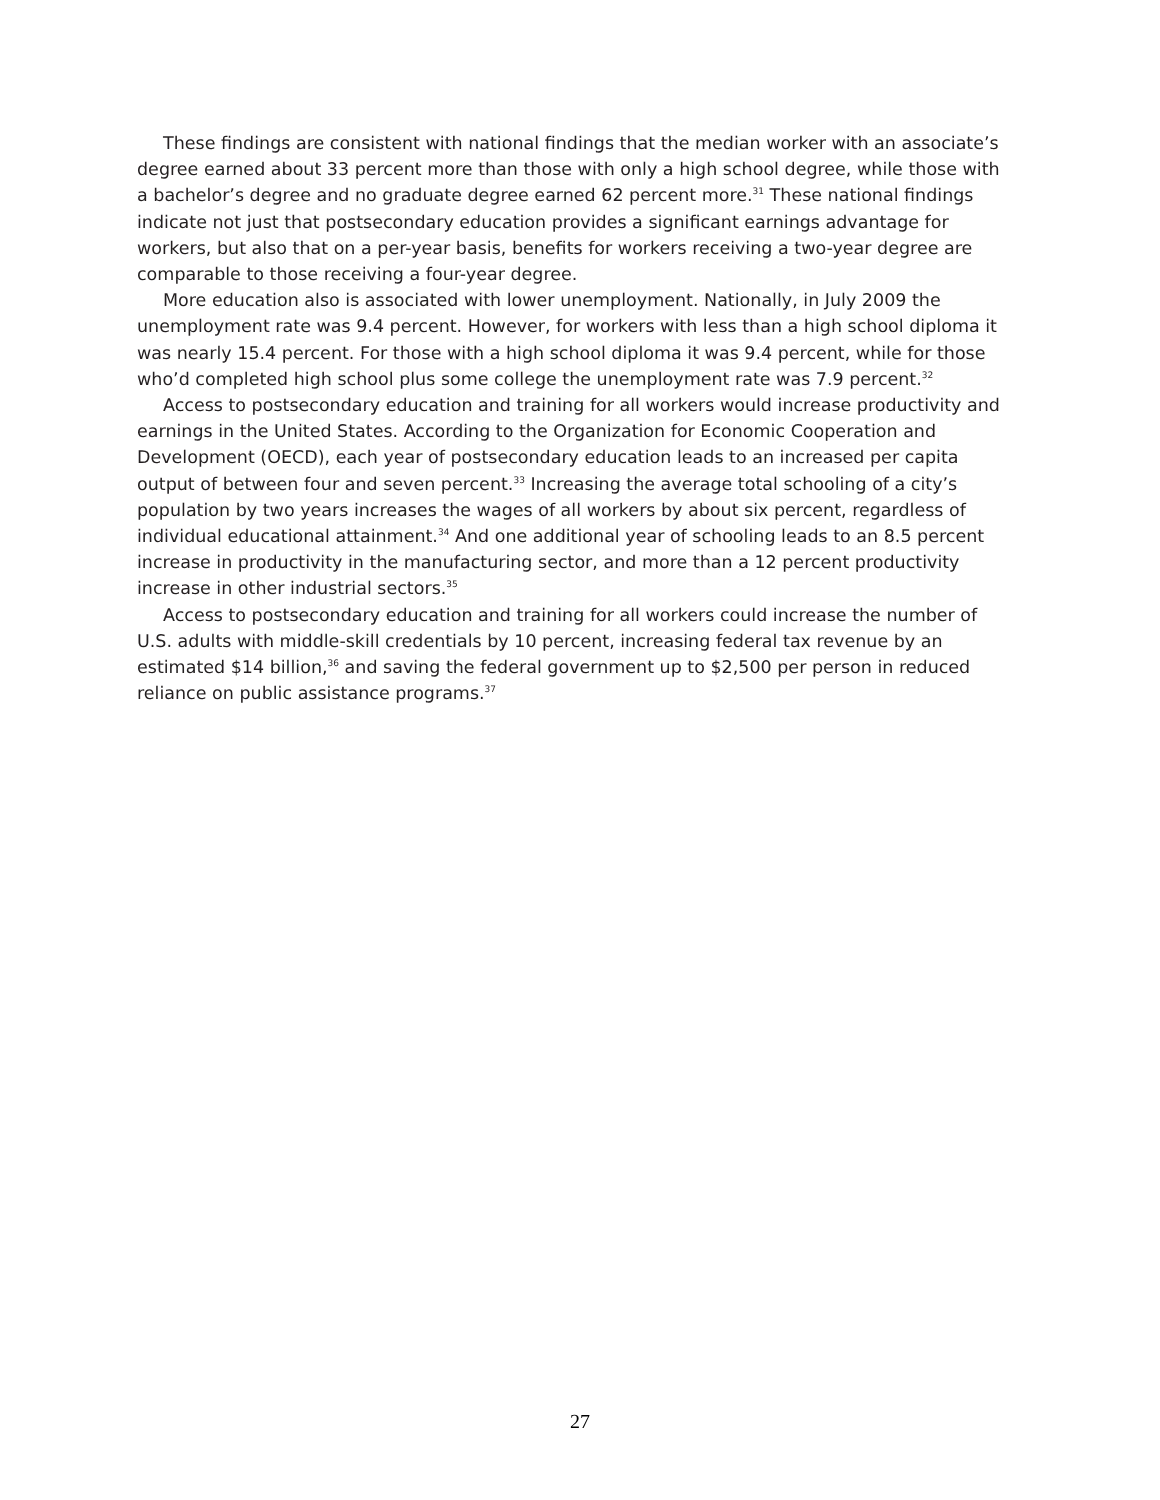These findings are consistent with national findings that the median worker with an associate’s degree earned about 33 percent more than those with only a high school degree, while those with a bachelor’s degree and no graduate degree earned 62 percent more.<sup>31</sup> These national findings indicate not just that postsecondary education provides a significant earnings advantage for workers, but also that on a per-year basis, benefits for workers receiving a two-year degree are comparable to those receiving a four-year degree.
More education also is associated with lower unemployment. Nationally, in July 2009 the unemployment rate was 9.4 percent. However, for workers with less than a high school diploma it was nearly 15.4 percent. For those with a high school diploma it was 9.4 percent, while for those who’d completed high school plus some college the unemployment rate was 7.9 percent.<sup>32</sup>
Access to postsecondary education and training for all workers would increase productivity and earnings in the United States. According to the Organization for Economic Cooperation and Development (OECD), each year of postsecondary education leads to an increased per capita output of between four and seven percent.<sup>33</sup> Increasing the average total schooling of a city’s population by two years increases the wages of all workers by about six percent, regardless of individual educational attainment.<sup>34</sup> And one additional year of schooling leads to an 8.5 percent increase in productivity in the manufacturing sector, and more than a 12 percent productivity increase in other industrial sectors.<sup>35</sup>
Access to postsecondary education and training for all workers could increase the number of U.S. adults with middle-skill credentials by 10 percent, increasing federal tax revenue by an estimated $14 billion,<sup>36</sup> and saving the federal government up to $2,500 per person in reduced reliance on public assistance programs.<sup>37</sup>
27